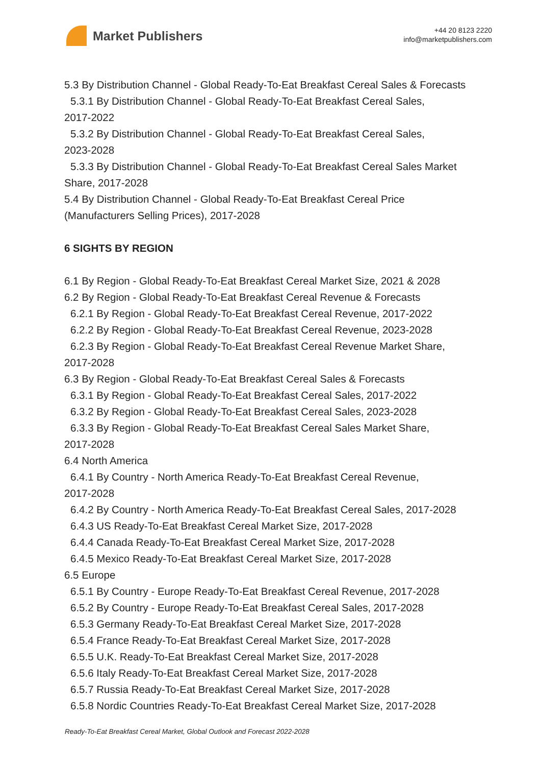Market Publishers
+44 20 8123 2220
info@marketpublishers.com
5.3 By Distribution Channel - Global Ready-To-Eat Breakfast Cereal Sales & Forecasts
5.3.1 By Distribution Channel - Global Ready-To-Eat Breakfast Cereal Sales,
2017-2022
5.3.2 By Distribution Channel - Global Ready-To-Eat Breakfast Cereal Sales,
2023-2028
5.3.3 By Distribution Channel - Global Ready-To-Eat Breakfast Cereal Sales Market
Share, 2017-2028
5.4 By Distribution Channel - Global Ready-To-Eat Breakfast Cereal Price
(Manufacturers Selling Prices), 2017-2028
6 SIGHTS BY REGION
6.1 By Region - Global Ready-To-Eat Breakfast Cereal Market Size, 2021 & 2028
6.2 By Region - Global Ready-To-Eat Breakfast Cereal Revenue & Forecasts
6.2.1 By Region - Global Ready-To-Eat Breakfast Cereal Revenue, 2017-2022
6.2.2 By Region - Global Ready-To-Eat Breakfast Cereal Revenue, 2023-2028
6.2.3 By Region - Global Ready-To-Eat Breakfast Cereal Revenue Market Share,
2017-2028
6.3 By Region - Global Ready-To-Eat Breakfast Cereal Sales & Forecasts
6.3.1 By Region - Global Ready-To-Eat Breakfast Cereal Sales, 2017-2022
6.3.2 By Region - Global Ready-To-Eat Breakfast Cereal Sales, 2023-2028
6.3.3 By Region - Global Ready-To-Eat Breakfast Cereal Sales Market Share,
2017-2028
6.4 North America
6.4.1 By Country - North America Ready-To-Eat Breakfast Cereal Revenue,
2017-2028
6.4.2 By Country - North America Ready-To-Eat Breakfast Cereal Sales, 2017-2028
6.4.3 US Ready-To-Eat Breakfast Cereal Market Size, 2017-2028
6.4.4 Canada Ready-To-Eat Breakfast Cereal Market Size, 2017-2028
6.4.5 Mexico Ready-To-Eat Breakfast Cereal Market Size, 2017-2028
6.5 Europe
6.5.1 By Country - Europe Ready-To-Eat Breakfast Cereal Revenue, 2017-2028
6.5.2 By Country - Europe Ready-To-Eat Breakfast Cereal Sales, 2017-2028
6.5.3 Germany Ready-To-Eat Breakfast Cereal Market Size, 2017-2028
6.5.4 France Ready-To-Eat Breakfast Cereal Market Size, 2017-2028
6.5.5 U.K. Ready-To-Eat Breakfast Cereal Market Size, 2017-2028
6.5.6 Italy Ready-To-Eat Breakfast Cereal Market Size, 2017-2028
6.5.7 Russia Ready-To-Eat Breakfast Cereal Market Size, 2017-2028
6.5.8 Nordic Countries Ready-To-Eat Breakfast Cereal Market Size, 2017-2028
Ready-To-Eat Breakfast Cereal Market, Global Outlook and Forecast 2022-2028